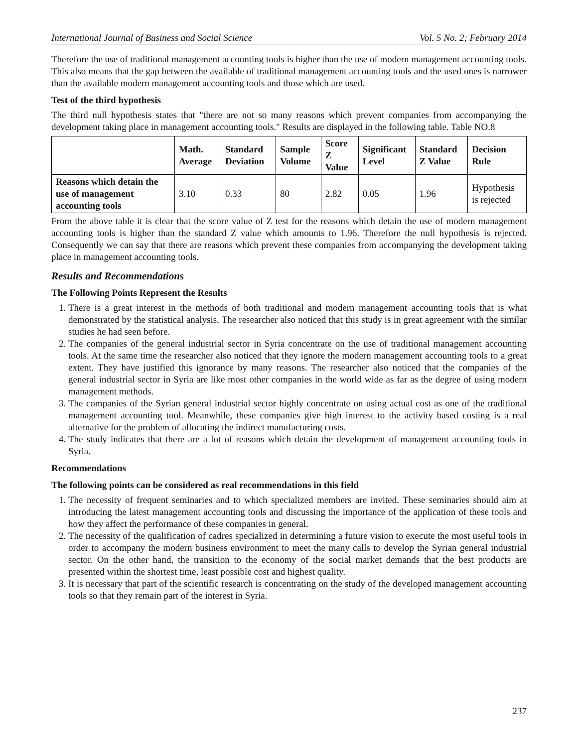International Journal of Business and Social Science Vol. 5 No. 2; February 2014
Therefore the use of traditional management accounting tools is higher than the use of modern management accounting tools. This also means that the gap between the available of traditional management accounting tools and the used ones is narrower than the available modern management accounting tools and those which are used.
Test of the third hypothesis
The third null hypothesis states that "there are not so many reasons which prevent companies from accompanying the development taking place in management accounting tools." Results are displayed in the following table. Table NO.8
| | Math. Average | Standard Deviation | Sample Volume | Score Z Value | Significant Level | Standard Z Value | Decision Rule |
| --- | --- | --- | --- | --- | --- | --- | --- |
| Reasons which detain the use of management accounting tools | 3.10 | 0.33 | 80 | 2.82 | 0.05 | 1.96 | Hypothesis is rejected |
From the above table it is clear that the score value of Z test for the reasons which detain the use of modern management accounting tools is higher than the standard Z value which amounts to 1.96. Therefore the null hypothesis is rejected. Consequently we can say that there are reasons which prevent these companies from accompanying the development taking place in management accounting tools.
Results and Recommendations
The Following Points Represent the Results
1. There is a great interest in the methods of both traditional and modern management accounting tools that is what demonstrated by the statistical analysis. The researcher also noticed that this study is in great agreement with the similar studies he had seen before.
2. The companies of the general industrial sector in Syria concentrate on the use of traditional management accounting tools. At the same time the researcher also noticed that they ignore the modern management accounting tools to a great extent. They have justified this ignorance by many reasons. The researcher also noticed that the companies of the general industrial sector in Syria are like most other companies in the world wide as far as the degree of using modern management methods.
3. The companies of the Syrian general industrial sector highly concentrate on using actual cost as one of the traditional management accounting tool. Meanwhile, these companies give high interest to the activity based costing is a real alternative for the problem of allocating the indirect manufacturing costs.
4. The study indicates that there are a lot of reasons which detain the development of management accounting tools in Syria.
Recommendations
The following points can be considered as real recommendations in this field
1. The necessity of frequent seminaries and to which specialized members are invited. These seminaries should aim at introducing the latest management accounting tools and discussing the importance of the application of these tools and how they affect the performance of these companies in general.
2. The necessity of the qualification of cadres specialized in determining a future vision to execute the most useful tools in order to accompany the modern business environment to meet the many calls to develop the Syrian general industrial sector. On the other hand, the transition to the economy of the social market demands that the best products are presented within the shortest time, least possible cost and highest quality.
3. It is necessary that part of the scientific research is concentrating on the study of the developed management accounting tools so that they remain part of the interest in Syria.
237